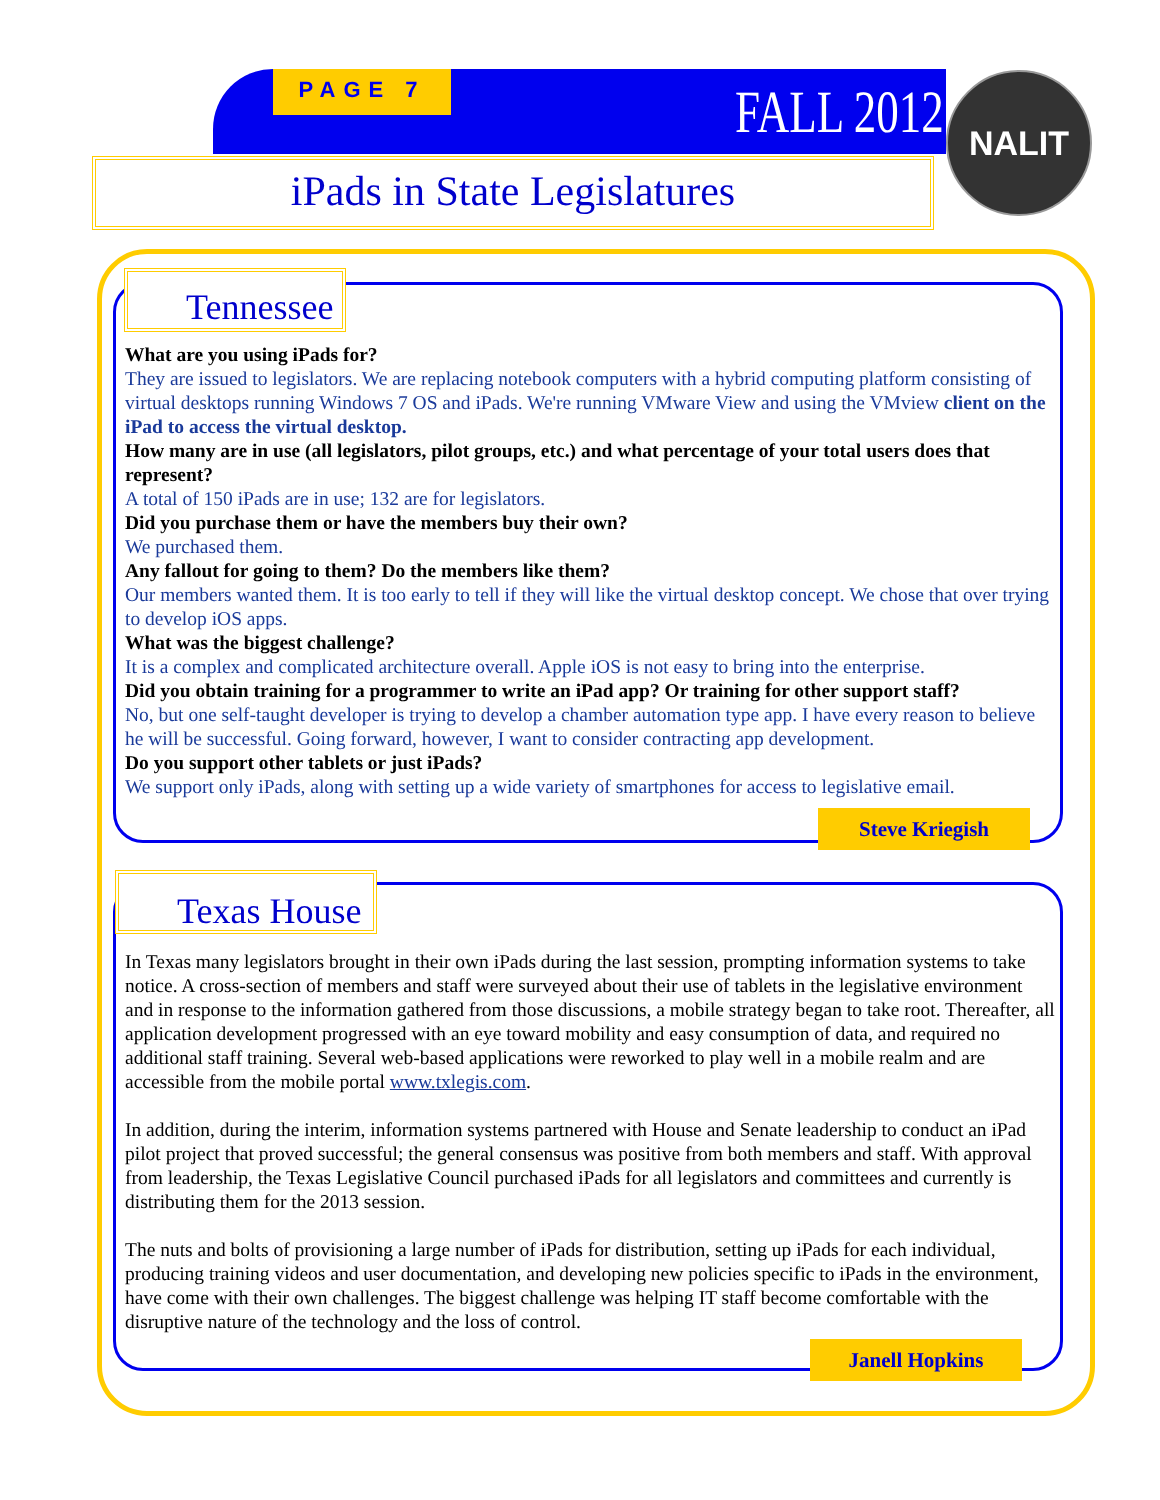PAGE 7 FALL 2012 NALIT
iPads in State Legislatures
Tennessee
What are you using iPads for?
They are issued to legislators. We are replacing notebook computers with a hybrid computing platform consisting of virtual desktops running Windows 7 OS and iPads. We're running VMware View and using the VMview client on the iPad to access the virtual desktop.
How many are in use (all legislators, pilot groups, etc.) and what percentage of your total users does that represent?
A total of 150 iPads are in use; 132 are for legislators.
Did you purchase them or have the members buy their own?
We purchased them.
Any fallout for going to them? Do the members like them?
Our members wanted them. It is too early to tell if they will like the virtual desktop concept. We chose that over trying to develop iOS apps.
What was the biggest challenge?
It is a complex and complicated architecture overall. Apple iOS is not easy to bring into the enterprise.
Did you obtain training for a programmer to write an iPad app? Or training for other support staff?
No, but one self-taught developer is trying to develop a chamber automation type app. I have every reason to believe he will be successful. Going forward, however, I want to consider contracting app development.
Do you support other tablets or just iPads?
We support only iPads, along with setting up a wide variety of smartphones for access to legislative email.
Steve Kriegish
Texas House
In Texas many legislators brought in their own iPads during the last session, prompting information systems to take notice. A cross-section of members and staff were surveyed about their use of tablets in the legislative environment and in response to the information gathered from those discussions, a mobile strategy began to take root. Thereafter, all application development progressed with an eye toward mobility and easy consumption of data, and required no additional staff training. Several web-based applications were reworked to play well in a mobile realm and are accessible from the mobile portal www.txlegis.com.
In addition, during the interim, information systems partnered with House and Senate leadership to conduct an iPad pilot project that proved successful; the general consensus was positive from both members and staff. With approval from leadership, the Texas Legislative Council purchased iPads for all legislators and committees and currently is distributing them for the 2013 session.
The nuts and bolts of provisioning a large number of iPads for distribution, setting up iPads for each individual, producing training videos and user documentation, and developing new policies specific to iPads in the environment, have come with their own challenges. The biggest challenge was helping IT staff become comfortable with the disruptive nature of the technology and the loss of control.
Janell Hopkins